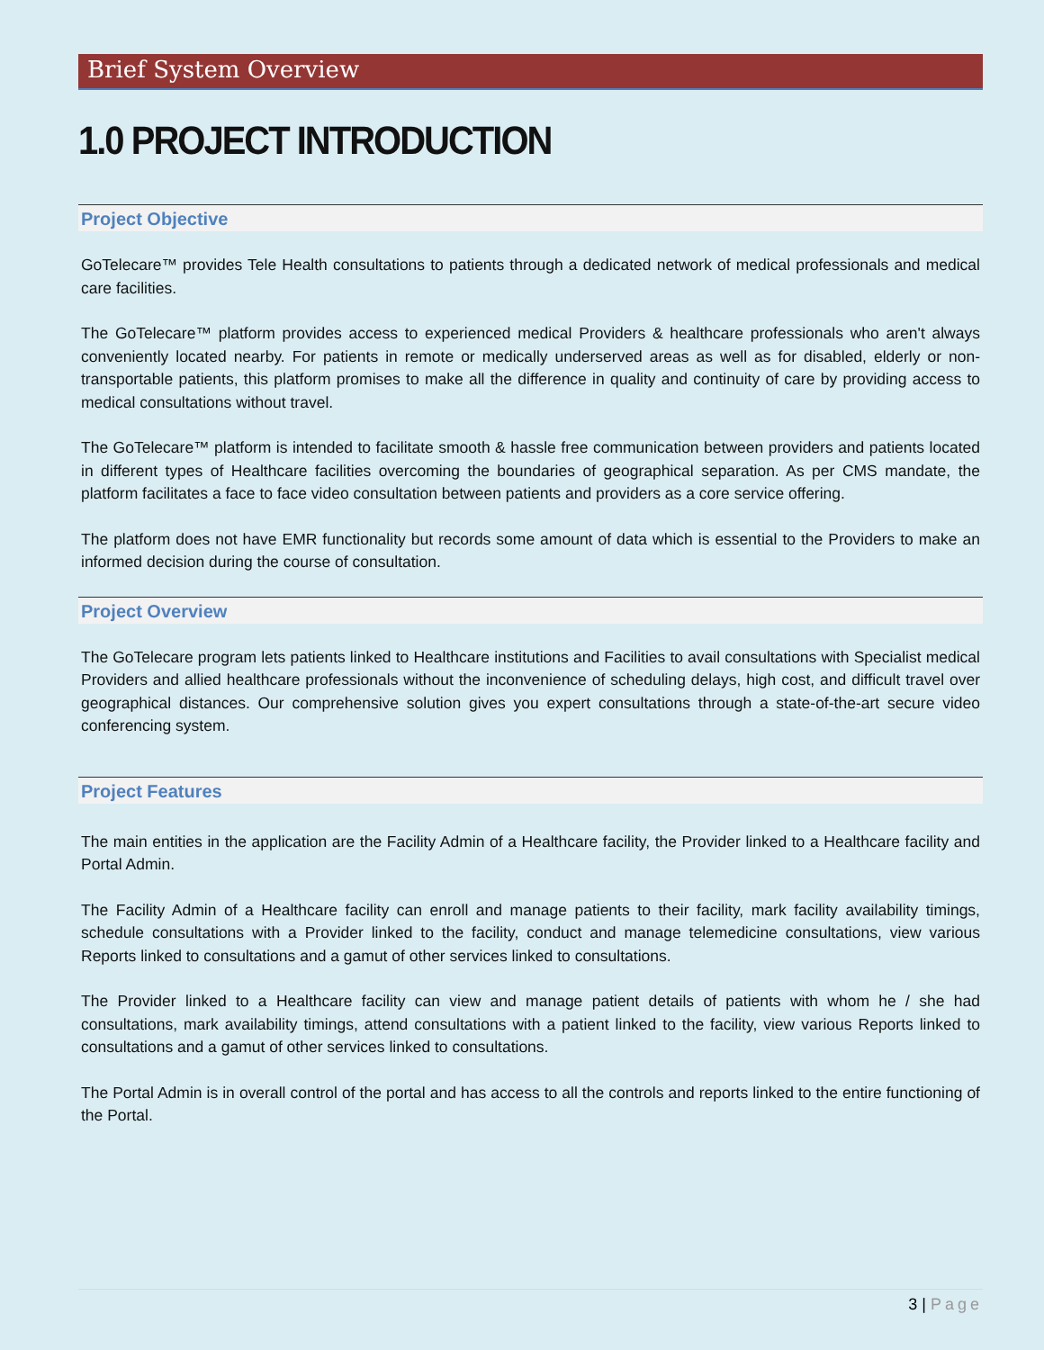Brief System Overview
1.0 PROJECT INTRODUCTION
Project Objective
GoTelecare™ provides Tele Health consultations to patients through a dedicated network of medical professionals and medical care facilities.
The GoTelecare™ platform provides access to experienced medical Providers & healthcare professionals who aren't always conveniently located nearby. For patients in remote or medically underserved areas as well as for disabled, elderly or non-transportable patients, this platform promises to make all the difference in quality and continuity of care by providing access to medical consultations without travel.
The GoTelecare™ platform is intended to facilitate smooth & hassle free communication between providers and patients located in different types of Healthcare facilities overcoming the boundaries of geographical separation. As per CMS mandate, the platform facilitates a face to face video consultation between patients and providers as a core service offering.
The platform does not have EMR functionality but records some amount of data which is essential to the Providers to make an informed decision during the course of consultation.
Project Overview
The GoTelecare program lets patients linked to Healthcare institutions and Facilities to avail consultations with Specialist medical Providers and allied healthcare professionals without the inconvenience of scheduling delays, high cost, and difficult travel over geographical distances. Our comprehensive solution gives you expert consultations through a state-of-the-art secure video conferencing system.
Project Features
The main entities in the application are the Facility Admin of a Healthcare facility, the Provider linked to a Healthcare facility and Portal Admin.
The Facility Admin of a Healthcare facility can enroll and manage patients to their facility, mark facility availability timings, schedule consultations with a Provider linked to the facility, conduct and manage telemedicine consultations, view various Reports linked to consultations and a gamut of other services linked to consultations.
The Provider linked to a Healthcare facility can view and manage patient details of patients with whom he / she had consultations, mark availability timings, attend consultations with a patient linked to the facility, view various Reports linked to consultations and a gamut of other services linked to consultations.
The Portal Admin is in overall control of the portal and has access to all the controls and reports linked to the entire functioning of the Portal.
3 | Page